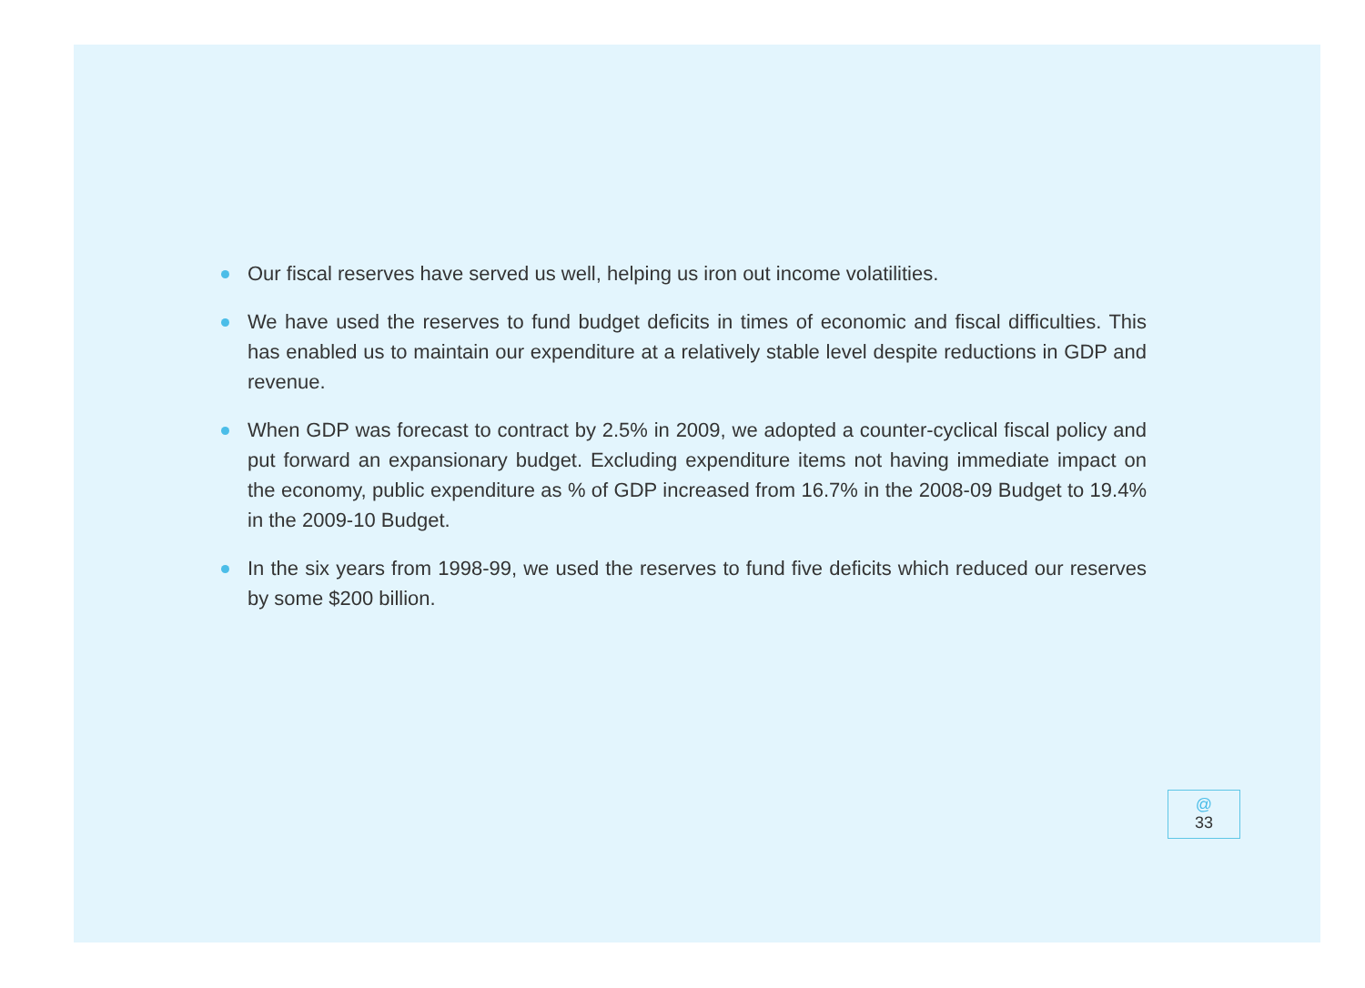Our fiscal reserves have served us well, helping us iron out income volatilities.
We have used the reserves to fund budget deficits in times of economic and fiscal difficulties. This has enabled us to maintain our expenditure at a relatively stable level despite reductions in GDP and revenue.
When GDP was forecast to contract by 2.5% in 2009, we adopted a counter-cyclical fiscal policy and put forward an expansionary budget. Excluding expenditure items not having immediate impact on the economy, public expenditure as % of GDP increased from 16.7% in the 2008-09 Budget to 19.4% in the 2009-10 Budget.
In the six years from 1998-99, we used the reserves to fund five deficits which reduced our reserves by some $200 billion.
@
33